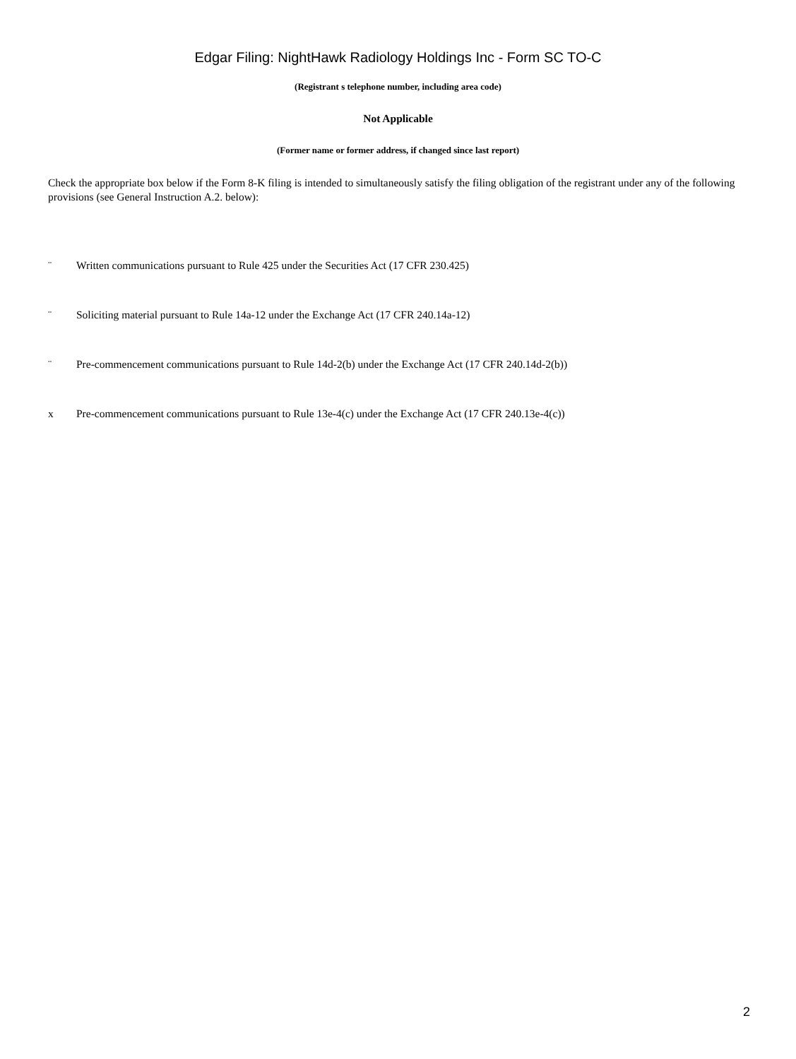Edgar Filing: NightHawk Radiology Holdings Inc - Form SC TO-C
(Registrant s telephone number, including area code)
Not Applicable
(Former name or former address, if changed since last report)
Check the appropriate box below if the Form 8-K filing is intended to simultaneously satisfy the filing obligation of the registrant under any of the following provisions (see General Instruction A.2. below):
¨ Written communications pursuant to Rule 425 under the Securities Act (17 CFR 230.425)
¨ Soliciting material pursuant to Rule 14a-12 under the Exchange Act (17 CFR 240.14a-12)
¨ Pre-commencement communications pursuant to Rule 14d-2(b) under the Exchange Act (17 CFR 240.14d-2(b))
x Pre-commencement communications pursuant to Rule 13e-4(c) under the Exchange Act (17 CFR 240.13e-4(c))
2